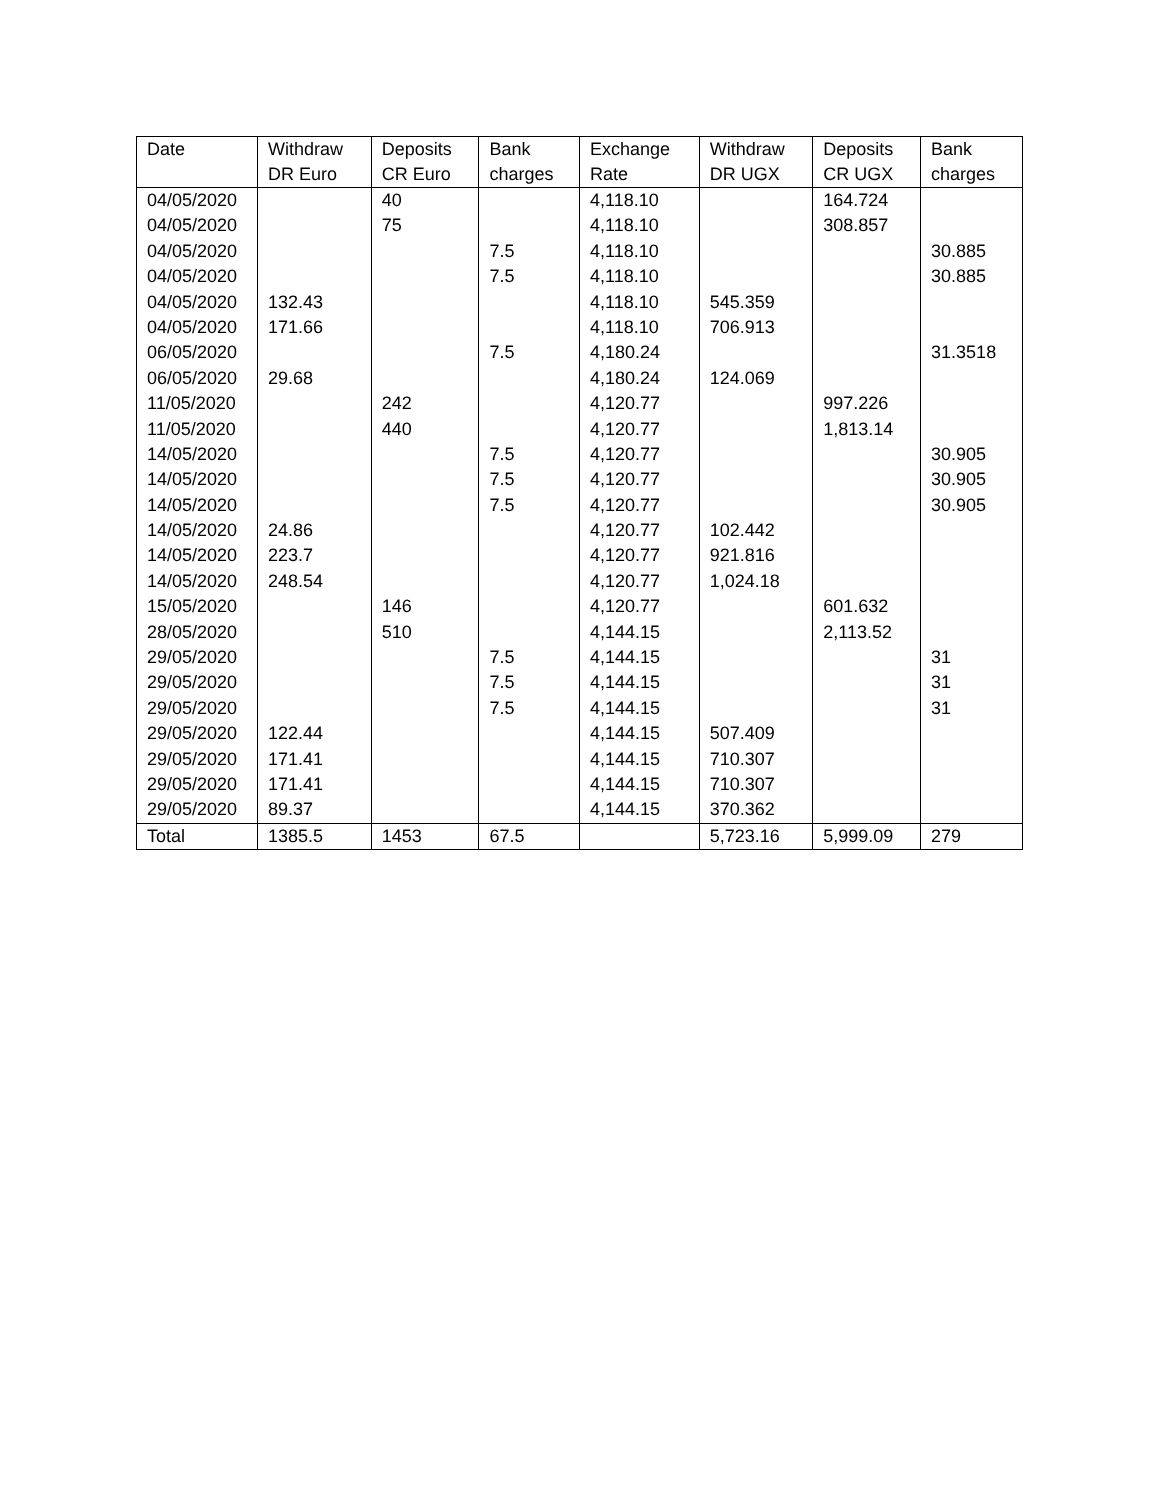| Date | Withdraw DR Euro | Deposits CR Euro | Bank charges | Exchange Rate | Withdraw DR UGX | Deposits CR UGX | Bank charges |
| --- | --- | --- | --- | --- | --- | --- | --- |
| 04/05/2020 | | 40 | | 4,118.10 | | 164.724 | |
| 04/05/2020 | | 75 | | 4,118.10 | | 308.857 | |
| 04/05/2020 | | | 7.5 | 4,118.10 | | | 30.885 |
| 04/05/2020 | | | 7.5 | 4,118.10 | | | 30.885 |
| 04/05/2020 | 132.43 | | | 4,118.10 | 545.359 | | |
| 04/05/2020 | 171.66 | | | 4,118.10 | 706.913 | | |
| 06/05/2020 | | | 7.5 | 4,180.24 | | | 31.3518 |
| 06/05/2020 | 29.68 | | | 4,180.24 | 124.069 | | |
| 11/05/2020 | | 242 | | 4,120.77 | | 997.226 | |
| 11/05/2020 | | 440 | | 4,120.77 | | 1,813.14 | |
| 14/05/2020 | | | 7.5 | 4,120.77 | | | 30.905 |
| 14/05/2020 | | | 7.5 | 4,120.77 | | | 30.905 |
| 14/05/2020 | | | 7.5 | 4,120.77 | | | 30.905 |
| 14/05/2020 | 24.86 | | | 4,120.77 | 102.442 | | |
| 14/05/2020 | 223.7 | | | 4,120.77 | 921.816 | | |
| 14/05/2020 | 248.54 | | | 4,120.77 | 1,024.18 | | |
| 15/05/2020 | | 146 | | 4,120.77 | | 601.632 | |
| 28/05/2020 | | 510 | | 4,144.15 | | 2,113.52 | |
| 29/05/2020 | | | 7.5 | 4,144.15 | | | 31 |
| 29/05/2020 | | | 7.5 | 4,144.15 | | | 31 |
| 29/05/2020 | | | 7.5 | 4,144.15 | | | 31 |
| 29/05/2020 | 122.44 | | | 4,144.15 | 507.409 | | |
| 29/05/2020 | 171.41 | | | 4,144.15 | 710.307 | | |
| 29/05/2020 | 171.41 | | | 4,144.15 | 710.307 | | |
| 29/05/2020 | 89.37 | | | 4,144.15 | 370.362 | | |
| Total | 1385.5 | 1453 | 67.5 | | 5,723.16 | 5,999.09 | 279 |